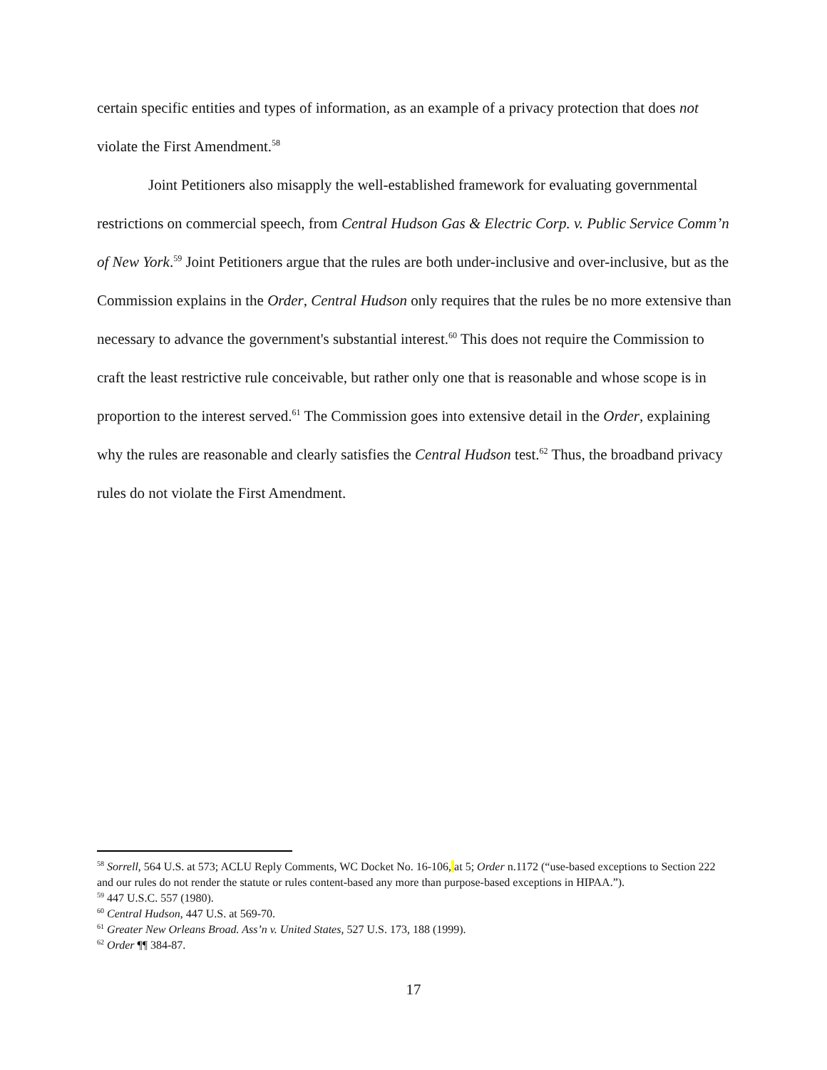certain specific entities and types of information, as an example of a privacy protection that does not violate the First Amendment.<sup>58</sup>
Joint Petitioners also misapply the well-established framework for evaluating governmental restrictions on commercial speech, from Central Hudson Gas & Electric Corp. v. Public Service Comm’n of New York.<sup>59</sup> Joint Petitioners argue that the rules are both under-inclusive and over-inclusive, but as the Commission explains in the Order, Central Hudson only requires that the rules be no more extensive than necessary to advance the government's substantial interest.<sup>60</sup> This does not require the Commission to craft the least restrictive rule conceivable, but rather only one that is reasonable and whose scope is in proportion to the interest served.<sup>61</sup> The Commission goes into extensive detail in the Order, explaining why the rules are reasonable and clearly satisfies the Central Hudson test.<sup>62</sup> Thus, the broadband privacy rules do not violate the First Amendment.
<sup>58</sup> Sorrell, 564 U.S. at 573; ACLU Reply Comments, WC Docket No. 16-106, at 5; Order n.1172 (“use-based exceptions to Section 222 and our rules do not render the statute or rules content-based any more than purpose-based exceptions in HIPAA.”).
<sup>59</sup> 447 U.S.C. 557 (1980).
<sup>60</sup> Central Hudson, 447 U.S. at 569-70.
<sup>61</sup> Greater New Orleans Broad. Ass’n v. United States, 527 U.S. 173, 188 (1999).
<sup>62</sup> Order ¶¶ 384-87.
17